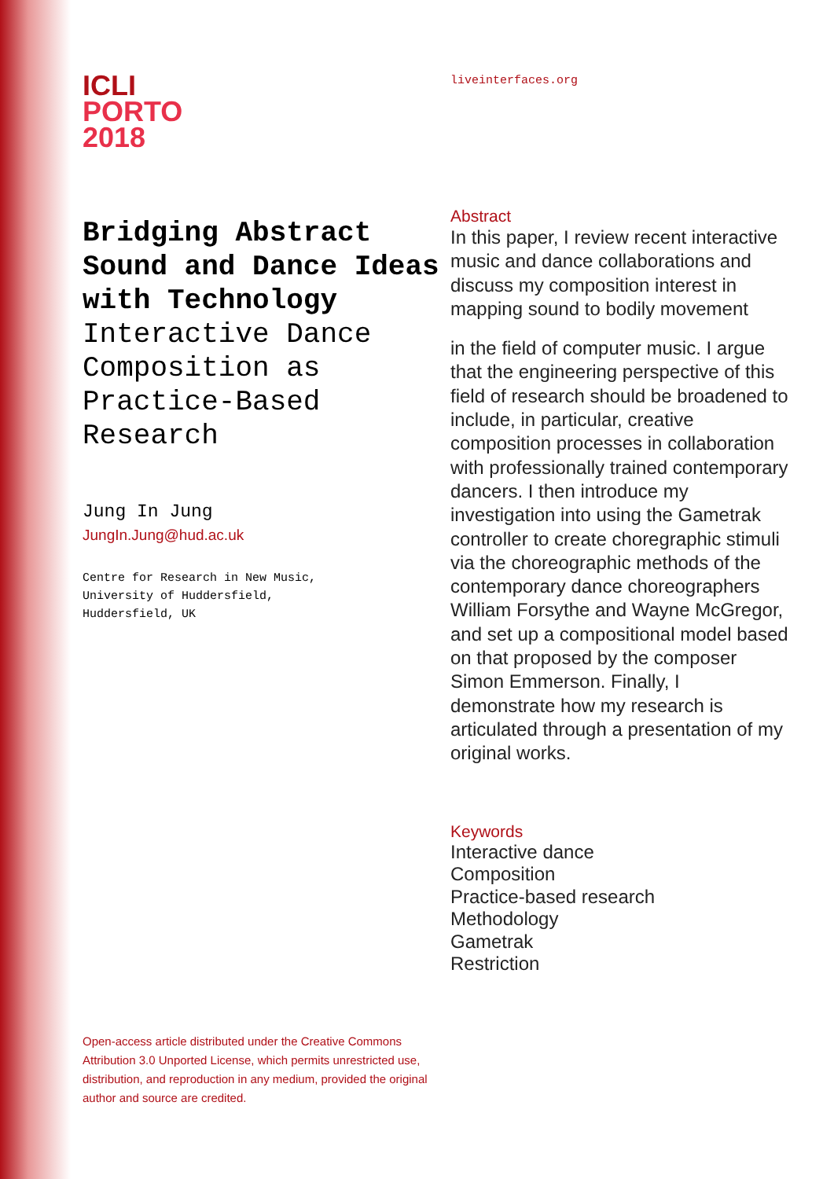ICLI
PORTO
2018
Bridging Abstract Sound and Dance Ideas with Technology
Interactive Dance Composition as Practice-Based Research
Jung In Jung
JungIn.Jung@hud.ac.uk
Centre for Research in New Music,
University of Huddersfield,
Huddersfield, UK
Open-access article distributed under the Creative Commons Attribution 3.0 Unported License, which permits unrestricted use, distribution, and reproduction in any medium, provided the original author and source are credited.
liveinterfaces.org
Abstract
In this paper, I review recent interactive music and dance collaborations and discuss my composition interest in mapping sound to bodily movement
in the field of computer music. I argue that the engineering perspective of this field of research should be broadened to include, in particular, creative composition processes in collaboration with professionally trained contemporary dancers. I then introduce my investigation into using the Gametrak controller to create choregraphic stimuli via the choreographic methods of the contemporary dance choreographers William Forsythe and Wayne McGregor, and set up a compositional model based on that proposed by the composer Simon Emmerson. Finally, I demonstrate how my research is articulated through a presentation of my original works.
Keywords
Interactive dance
Composition
Practice-based research
Methodology
Gametrak
Restriction